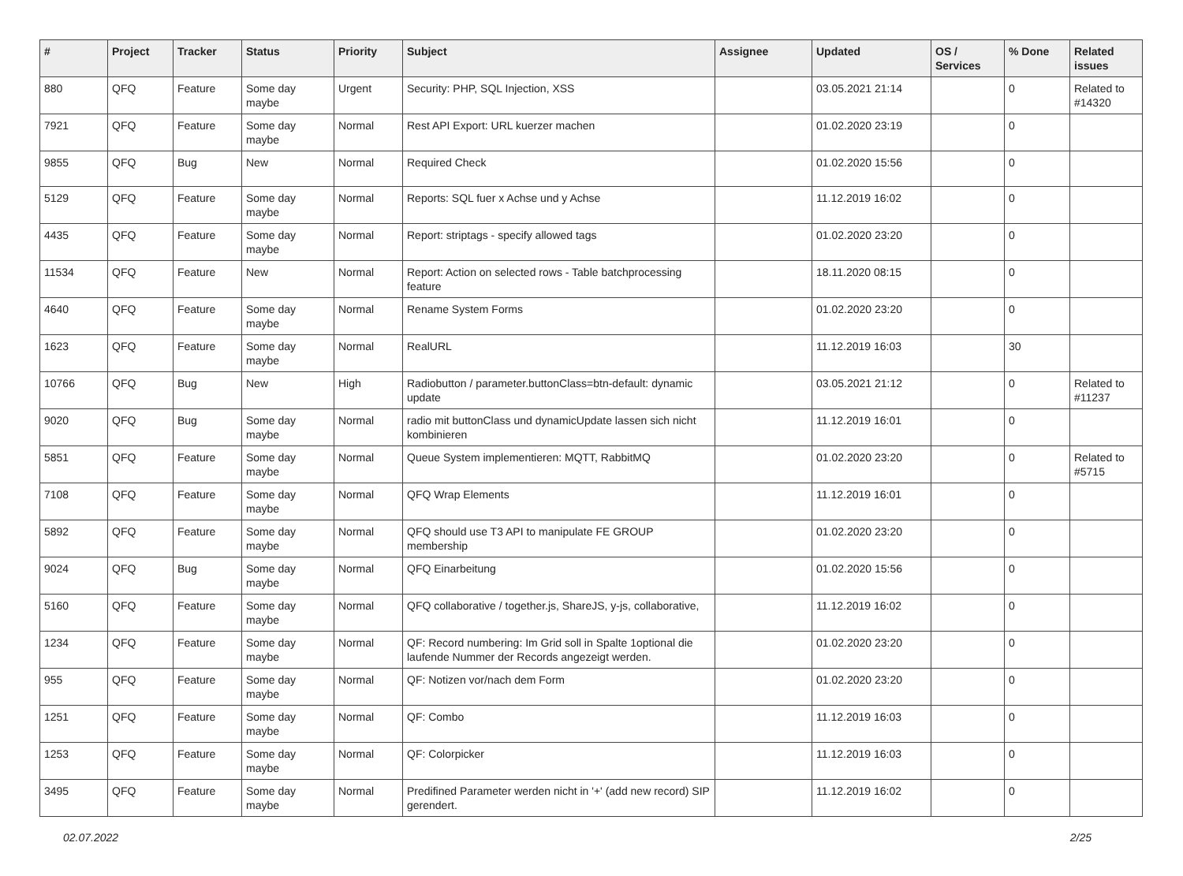| # | Project | Tracker | Status | Priority | Subject | Assignee | Updated | OS / Services | % Done | Related issues |
| --- | --- | --- | --- | --- | --- | --- | --- | --- | --- | --- |
| 880 | QFQ | Feature | Some day maybe | Urgent | Security: PHP, SQL Injection, XSS | | 03.05.2021 21:14 | | 0 | Related to #14320 |
| 7921 | QFQ | Feature | Some day maybe | Normal | Rest API Export: URL kuerzer machen | | 01.02.2020 23:19 | | 0 | |
| 9855 | QFQ | Bug | New | Normal | Required Check | | 01.02.2020 15:56 | | 0 | |
| 5129 | QFQ | Feature | Some day maybe | Normal | Reports: SQL fuer x Achse und y Achse | | 11.12.2019 16:02 | | 0 | |
| 4435 | QFQ | Feature | Some day maybe | Normal | Report: striptags - specify allowed tags | | 01.02.2020 23:20 | | 0 | |
| 11534 | QFQ | Feature | New | Normal | Report: Action on selected rows - Table batchprocessing feature | | 18.11.2020 08:15 | | 0 | |
| 4640 | QFQ | Feature | Some day maybe | Normal | Rename System Forms | | 01.02.2020 23:20 | | 0 | |
| 1623 | QFQ | Feature | Some day maybe | Normal | RealURL | | 11.12.2019 16:03 | | 30 | |
| 10766 | QFQ | Bug | New | High | Radiobutton / parameter.buttonClass=btn-default: dynamic update | | 03.05.2021 21:12 | | 0 | Related to #11237 |
| 9020 | QFQ | Bug | Some day maybe | Normal | radio mit buttonClass und dynamicUpdate lassen sich nicht kombinieren | | 11.12.2019 16:01 | | 0 | |
| 5851 | QFQ | Feature | Some day maybe | Normal | Queue System implementieren: MQTT, RabbitMQ | | 01.02.2020 23:20 | | 0 | Related to #5715 |
| 7108 | QFQ | Feature | Some day maybe | Normal | QFQ Wrap Elements | | 11.12.2019 16:01 | | 0 | |
| 5892 | QFQ | Feature | Some day maybe | Normal | QFQ should use T3 API to manipulate FE GROUP membership | | 01.02.2020 23:20 | | 0 | |
| 9024 | QFQ | Bug | Some day maybe | Normal | QFQ Einarbeitung | | 01.02.2020 15:56 | | 0 | |
| 5160 | QFQ | Feature | Some day maybe | Normal | QFQ collaborative / together.js, ShareJS, y-js, collaborative, | | 11.12.2019 16:02 | | 0 | |
| 1234 | QFQ | Feature | Some day maybe | Normal | QF: Record numbering: Im Grid soll in Spalte 1optional die laufende Nummer der Records angezeigt werden. | | 01.02.2020 23:20 | | 0 | |
| 955 | QFQ | Feature | Some day maybe | Normal | QF: Notizen vor/nach dem Form | | 01.02.2020 23:20 | | 0 | |
| 1251 | QFQ | Feature | Some day maybe | Normal | QF: Combo | | 11.12.2019 16:03 | | 0 | |
| 1253 | QFQ | Feature | Some day maybe | Normal | QF: Colorpicker | | 11.12.2019 16:03 | | 0 | |
| 3495 | QFQ | Feature | Some day maybe | Normal | Predifined Parameter werden nicht in '+' (add new record) SIP gerendert. | | 11.12.2019 16:02 | | 0 | |
02.07.2022 2/25